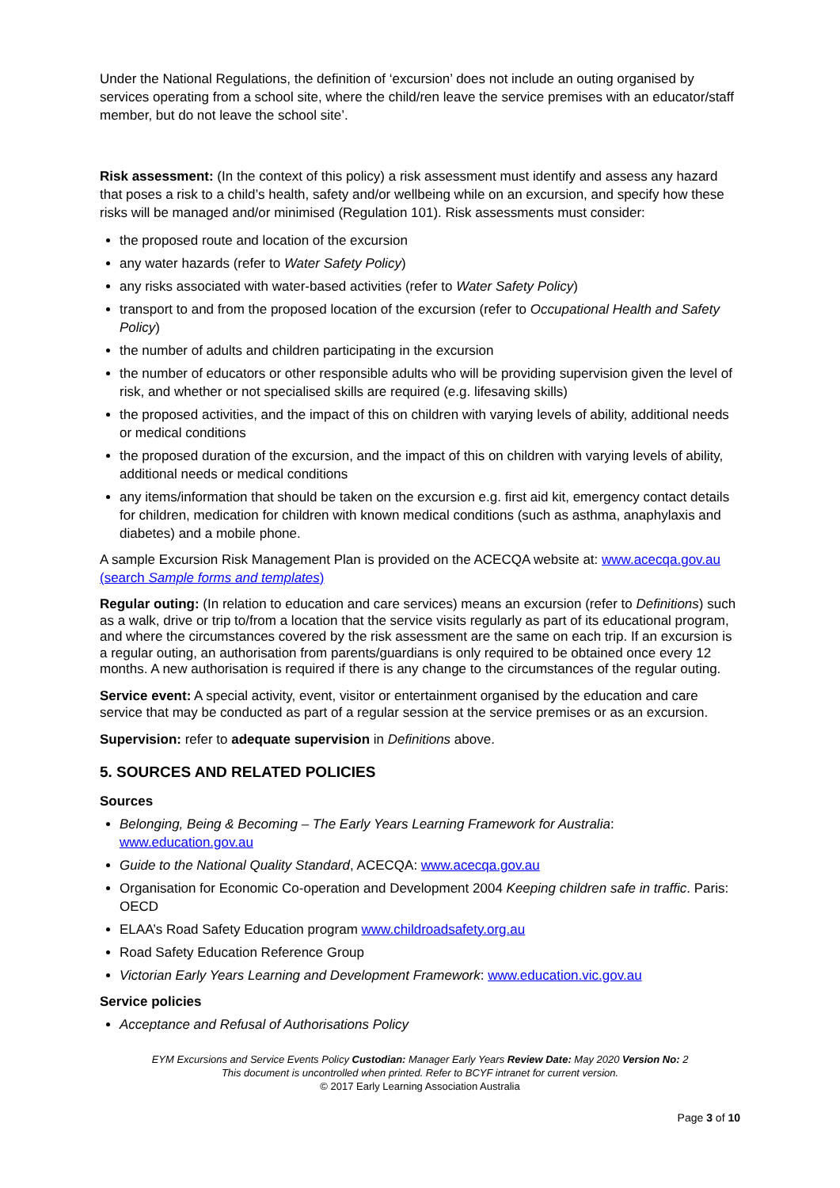Under the National Regulations, the definition of ‘excursion’ does not include an outing organised by services operating from a school site, where the child/ren leave the service premises with an educator/staff member, but do not leave the school site’.
Risk assessment: (In the context of this policy) a risk assessment must identify and assess any hazard that poses a risk to a child’s health, safety and/or wellbeing while on an excursion, and specify how these risks will be managed and/or minimised (Regulation 101). Risk assessments must consider:
the proposed route and location of the excursion
any water hazards (refer to Water Safety Policy)
any risks associated with water-based activities (refer to Water Safety Policy)
transport to and from the proposed location of the excursion (refer to Occupational Health and Safety Policy)
the number of adults and children participating in the excursion
the number of educators or other responsible adults who will be providing supervision given the level of risk, and whether or not specialised skills are required (e.g. lifesaving skills)
the proposed activities, and the impact of this on children with varying levels of ability, additional needs or medical conditions
the proposed duration of the excursion, and the impact of this on children with varying levels of ability, additional needs or medical conditions
any items/information that should be taken on the excursion e.g. first aid kit, emergency contact details for children, medication for children with known medical conditions (such as asthma, anaphylaxis and diabetes) and a mobile phone.
A sample Excursion Risk Management Plan is provided on the ACECQA website at: www.acecqa.gov.au (search Sample forms and templates)
Regular outing: (In relation to education and care services) means an excursion (refer to Definitions) such as a walk, drive or trip to/from a location that the service visits regularly as part of its educational program, and where the circumstances covered by the risk assessment are the same on each trip. If an excursion is a regular outing, an authorisation from parents/guardians is only required to be obtained once every 12 months. A new authorisation is required if there is any change to the circumstances of the regular outing.
Service event: A special activity, event, visitor or entertainment organised by the education and care service that may be conducted as part of a regular session at the service premises or as an excursion.
Supervision: refer to adequate supervision in Definitions above.
5. SOURCES AND RELATED POLICIES
Sources
Belonging, Being & Becoming – The Early Years Learning Framework for Australia: www.education.gov.au
Guide to the National Quality Standard, ACECQA: www.acecqa.gov.au
Organisation for Economic Co-operation and Development 2004 Keeping children safe in traffic. Paris: OECD
ELAA’s Road Safety Education program www.childroadsafety.org.au
Road Safety Education Reference Group
Victorian Early Years Learning and Development Framework: www.education.vic.gov.au
Service policies
Acceptance and Refusal of Authorisations Policy
EYM Excursions and Service Events Policy Custodian: Manager Early Years Review Date: May 2020 Version No: 2
This document is uncontrolled when printed. Refer to BCYF intranet for current version.
© 2017 Early Learning Association Australia
Page 3 of 10